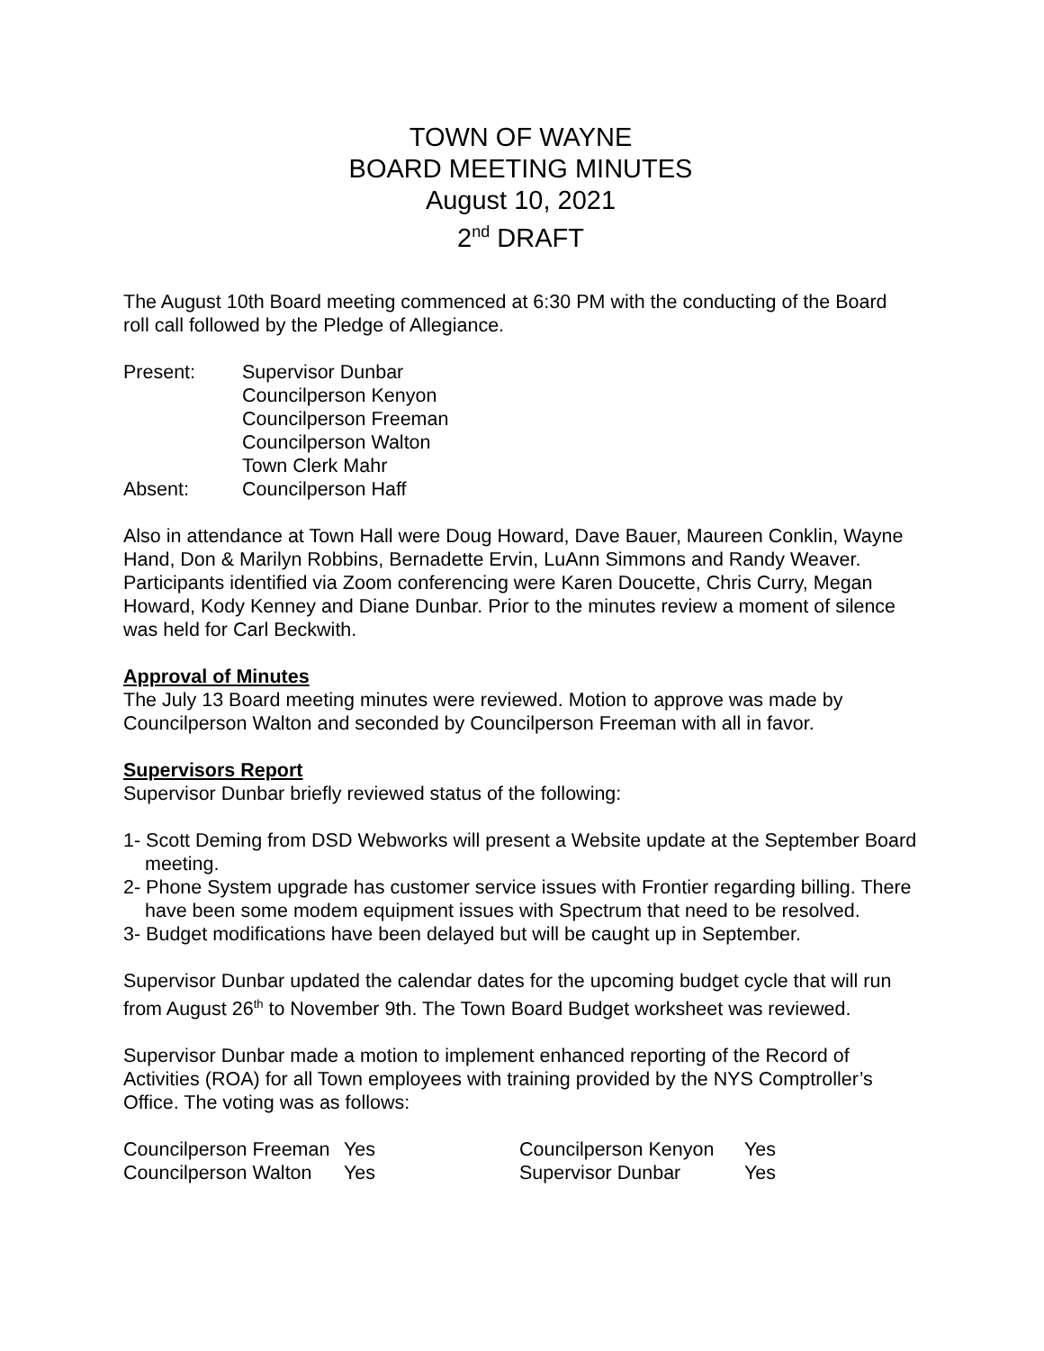TOWN OF WAYNE
BOARD MEETING MINUTES
August 10, 2021
2<sup>nd</sup> DRAFT
The August 10th Board meeting commenced at 6:30 PM with the conducting of the Board roll call followed by the Pledge of Allegiance.
Present: Supervisor Dunbar
Councilperson Kenyon
Councilperson Freeman
Councilperson Walton
Town Clerk Mahr
Absent: Councilperson Haff
Also in attendance at Town Hall were Doug Howard, Dave Bauer, Maureen Conklin, Wayne Hand, Don & Marilyn Robbins, Bernadette Ervin, LuAnn Simmons and Randy Weaver. Participants identified via Zoom conferencing were Karen Doucette, Chris Curry, Megan Howard, Kody Kenney and Diane Dunbar. Prior to the minutes review a moment of silence was held for Carl Beckwith.
Approval of Minutes
The July 13 Board meeting minutes were reviewed. Motion to approve was made by Councilperson Walton and seconded by Councilperson Freeman with all in favor.
Supervisors Report
Supervisor Dunbar briefly reviewed status of the following:
1- Scott Deming from DSD Webworks will present a Website update at the September Board meeting.
2- Phone System upgrade has customer service issues with Frontier regarding billing. There have been some modem equipment issues with Spectrum that need to be resolved.
3- Budget modifications have been delayed but will be caught up in September.
Supervisor Dunbar updated the calendar dates for the upcoming budget cycle that will run from August 26<sup>th</sup> to November 9th. The Town Board Budget worksheet was reviewed.
Supervisor Dunbar made a motion to implement enhanced reporting of the Record of Activities (ROA) for all Town employees with training provided by the NYS Comptroller’s Office. The voting was as follows:
Councilperson Freeman
Yes
Councilperson Kenyon
Yes
Councilperson Walton
Yes
Supervisor Dunbar
Yes